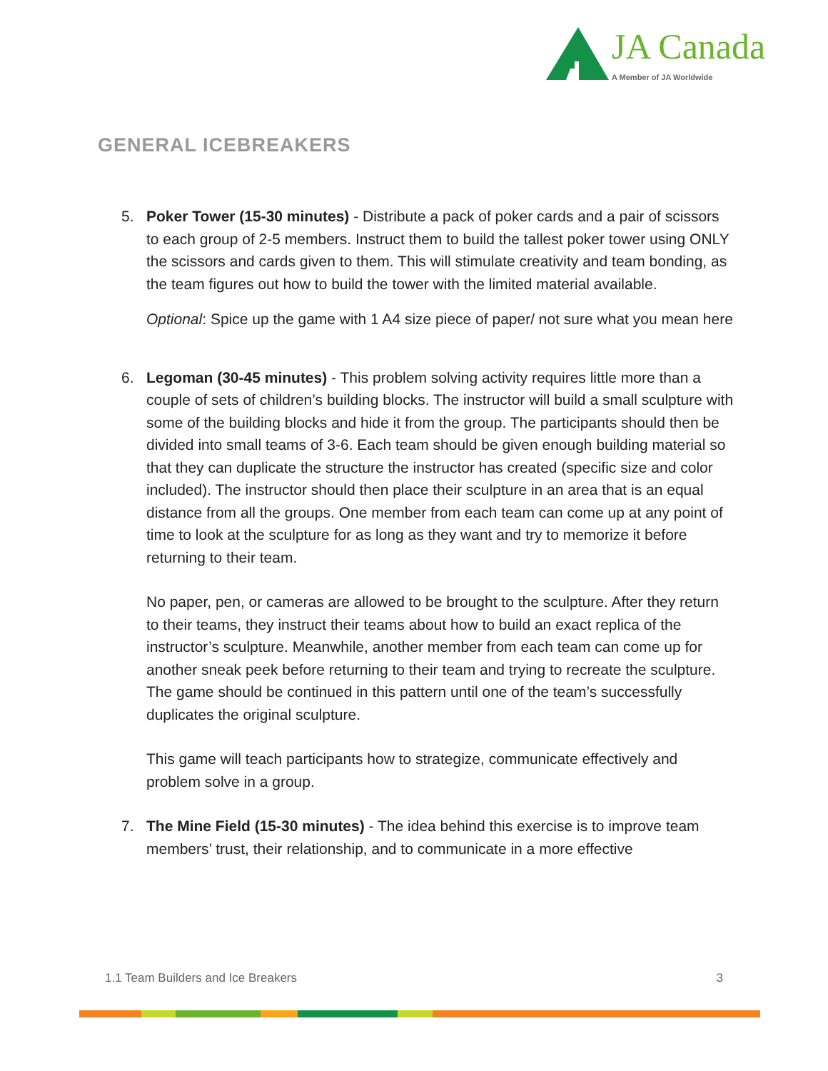JA Canada
A Member of JA Worldwide
GENERAL ICEBREAKERS
5. Poker Tower (15-30 minutes) - Distribute a pack of poker cards and a pair of scissors to each group of 2-5 members. Instruct them to build the tallest poker tower using ONLY the scissors and cards given to them. This will stimulate creativity and team bonding, as the team figures out how to build the tower with the limited material available.
Optional: Spice up the game with 1 A4 size piece of paper/ not sure what you mean here
6. Legoman (30-45 minutes) - This problem solving activity requires little more than a couple of sets of children’s building blocks. The instructor will build a small sculpture with some of the building blocks and hide it from the group. The participants should then be divided into small teams of 3-6. Each team should be given enough building material so that they can duplicate the structure the instructor has created (specific size and color included). The instructor should then place their sculpture in an area that is an equal distance from all the groups. One member from each team can come up at any point of time to look at the sculpture for as long as they want and try to memorize it before returning to their team.
No paper, pen, or cameras are allowed to be brought to the sculpture. After they return to their teams, they instruct their teams about how to build an exact replica of the instructor’s sculpture. Meanwhile, another member from each team can come up for another sneak peek before returning to their team and trying to recreate the sculpture. The game should be continued in this pattern until one of the team’s successfully duplicates the original sculpture.
This game will teach participants how to strategize, communicate effectively and problem solve in a group.
7. The Mine Field (15-30 minutes) - The idea behind this exercise is to improve team members’ trust, their relationship, and to communicate in a more effective
1.1 Team Builders and Ice Breakers 3